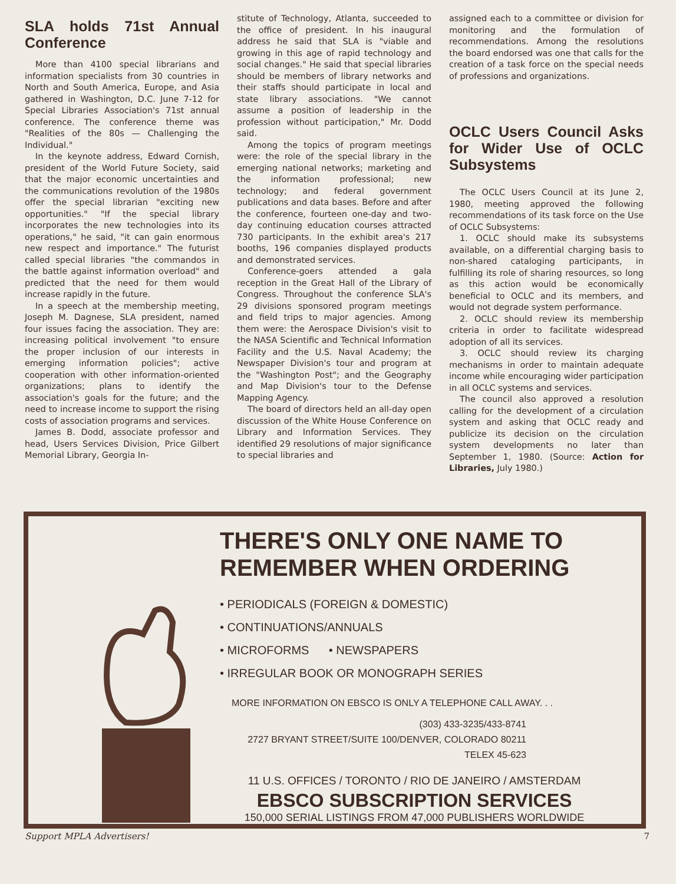SLA holds 71st Annual Conference
More than 4100 special librarians and information specialists from 30 countries in North and South America, Europe, and Asia gathered in Washington, D.C. June 7-12 for Special Libraries Association's 71st annual conference. The conference theme was "Realities of the 80s — Challenging the Individual."
In the keynote address, Edward Cornish, president of the World Future Society, said that the major economic uncertainties and the communications revolution of the 1980s offer the special librarian "exciting new opportunities." "If the special library incorporates the new technologies into its operations," he said, "it can gain enormous new respect and importance." The futurist called special libraries "the commandos in the battle against information overload" and predicted that the need for them would increase rapidly in the future.
In a speech at the membership meeting, Joseph M. Dagnese, SLA president, named four issues facing the association. They are: increasing political involvement "to ensure the proper inclusion of our interests in emerging information policies"; active cooperation with other information-oriented organizations; plans to identify the association's goals for the future; and the need to increase income to support the rising costs of association programs and services.
James B. Dodd, associate professor and head, Users Services Division, Price Gilbert Memorial Library, Georgia In-
stitute of Technology, Atlanta, succeeded to the office of president. In his inaugural address he said that SLA is "viable and growing in this age of rapid technology and social changes." He said that special libraries should be members of library networks and their staffs should participate in local and state library associations. "We cannot assume a position of leadership in the profession without participation," Mr. Dodd said.
Among the topics of program meetings were: the role of the special library in the emerging national networks; marketing and the information professional; new technology; and federal government publications and data bases. Before and after the conference, fourteen one-day and two-day continuing education courses attracted 730 participants. In the exhibit area's 217 booths, 196 companies displayed products and demonstrated services.
Conference-goers attended a gala reception in the Great Hall of the Library of Congress. Throughout the conference SLA's 29 divisions sponsored program meetings and field trips to major agencies. Among them were: the Aerospace Division's visit to the NASA Scientific and Technical Information Facility and the U.S. Naval Academy; the Newspaper Division's tour and program at the "Washington Post"; and the Geography and Map Division's tour to the Defense Mapping Agency.
The board of directors held an all-day open discussion of the White House Conference on Library and Information Services. They identified 29 resolutions of major significance to special libraries and
assigned each to a committee or division for monitoring and the formulation of recommendations. Among the resolutions the board endorsed was one that calls for the creation of a task force on the special needs of professions and organizations.
OCLC Users Council Asks for Wider Use of OCLC Subsystems
The OCLC Users Council at its June 2, 1980, meeting approved the following recommendations of its task force on the Use of OCLC Subsystems:
1. OCLC should make its subsystems available, on a differential charging basis to non-shared cataloging participants, in fulfilling its role of sharing resources, so long as this action would be economically beneficial to OCLC and its members, and would not degrade system performance.
2. OCLC should review its membership criteria in order to facilitate widespread adoption of all its services.
3. OCLC should review its charging mechanisms in order to maintain adequate income while encouraging wider participation in all OCLC systems and services.
The council also approved a resolution calling for the development of a circulation system and asking that OCLC ready and publicize its decision on the circulation system developments no later than September 1, 1980. (Source: Action for Libraries, July 1980.)
THERE'S ONLY ONE NAME TO
REMEMBER WHEN ORDERING
• PERIODICALS (FOREIGN & DOMESTIC)
• CONTINUATIONS/ANNUALS
• MICROFORMS • NEWSPAPERS
• IRREGULAR BOOK OR MONOGRAPH SERIES
MORE INFORMATION ON EBSCO IS ONLY A TELEPHONE CALL AWAY. . .
(303) 433-3235/433-8741
2727 BRYANT STREET/SUITE 100/DENVER, COLORADO 80211
TELEX 45-623
11 U.S. OFFICES / TORONTO / RIO DE JANEIRO / AMSTERDAM
EBSCO SUBSCRIPTION SERVICES
150,000 SERIAL LISTINGS FROM 47,000 PUBLISHERS WORLDWIDE
Support MPLA Advertisers! 7